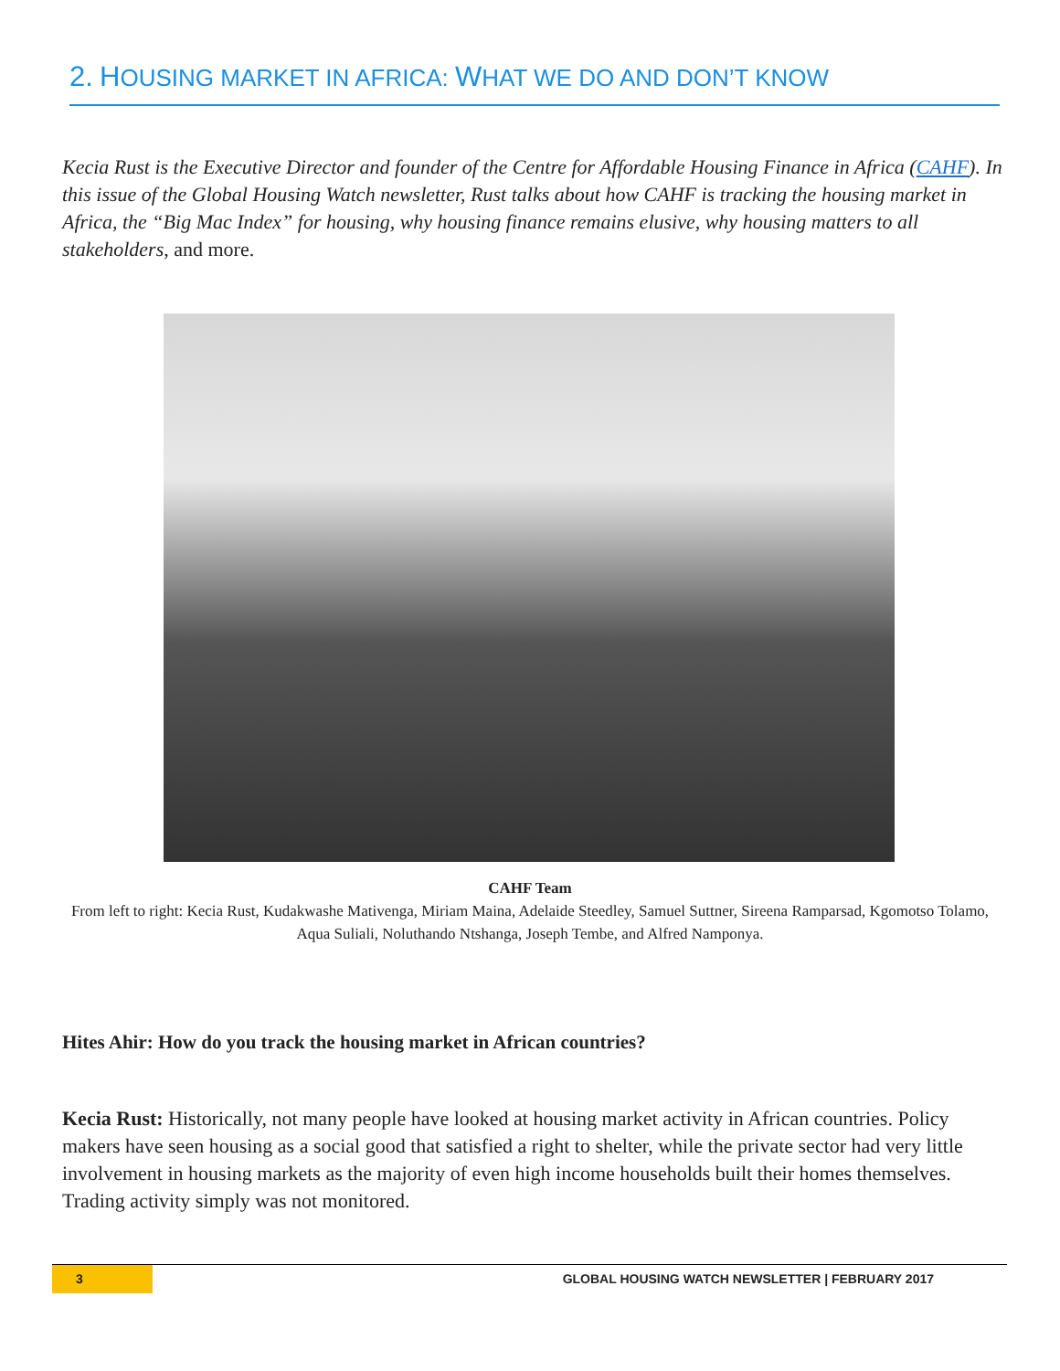2. HOUSING MARKET IN AFRICA: WHAT WE DO AND DON’T KNOW
Kecia Rust is the Executive Director and founder of the Centre for Affordable Housing Finance in Africa (CAHF). In this issue of the Global Housing Watch newsletter, Rust talks about how CAHF is tracking the housing market in Africa, the “Big Mac Index” for housing, why housing finance remains elusive, why housing matters to all stakeholders, and more.
CAHF Team
From left to right: Kecia Rust, Kudakwashe Mativenga, Miriam Maina, Adelaide Steedley, Samuel Suttner, Sireena Ramparsad, Kgomotso Tolamo, Aqua Suliali, Noluthando Ntshanga, Joseph Tembe, and Alfred Namponya.
Hites Ahir: How do you track the housing market in African countries?
Kecia Rust: Historically, not many people have looked at housing market activity in African countries. Policy makers have seen housing as a social good that satisfied a right to shelter, while the private sector had very little involvement in housing markets as the majority of even high income households built their homes themselves. Trading activity simply was not monitored.
3 GLOBAL HOUSING WATCH NEWSLETTER | FEBRUARY 2017